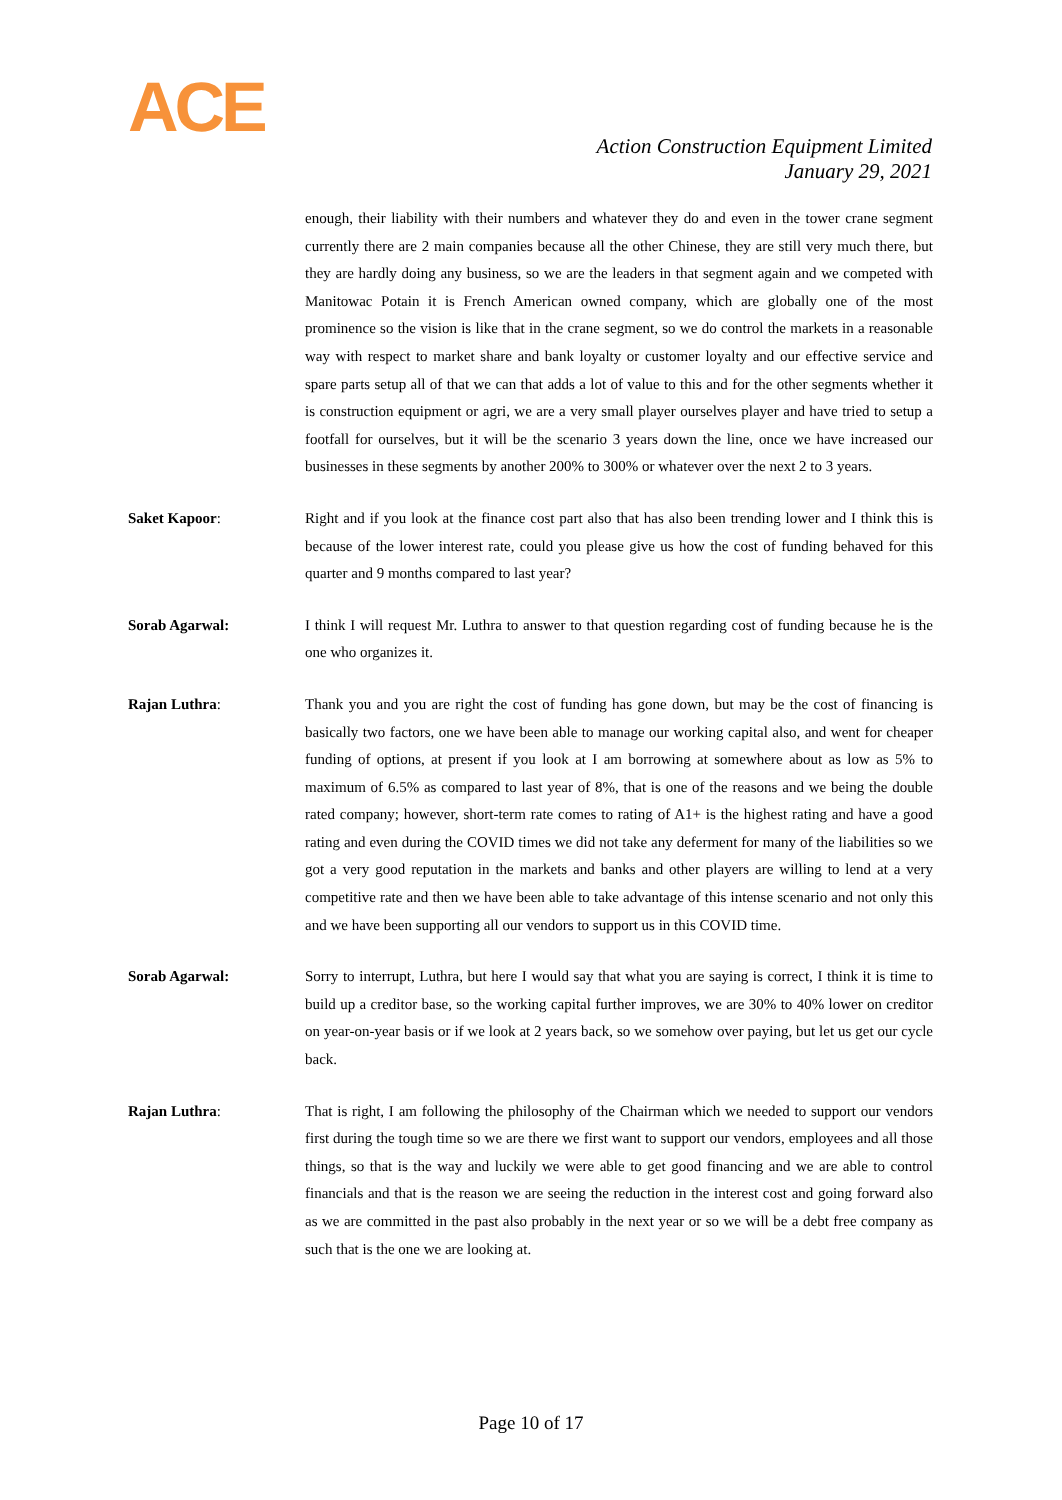ACE
Action Construction Equipment Limited
January 29, 2021
enough, their liability with their numbers and whatever they do and even in the tower crane segment currently there are 2 main companies because all the other Chinese, they are still very much there, but they are hardly doing any business, so we are the leaders in that segment again and we competed with Manitowac Potain it is French American owned company, which are globally one of the most prominence so the vision is like that in the crane segment, so we do control the markets in a reasonable way with respect to market share and bank loyalty or customer loyalty and our effective service and spare parts setup all of that we can that adds a lot of value to this and for the other segments whether it is construction equipment or agri, we are a very small player ourselves player and have tried to setup a footfall for ourselves, but it will be the scenario 3 years down the line, once we have increased our businesses in these segments by another 200% to 300% or whatever over the next 2 to 3 years.
Saket Kapoor: Right and if you look at the finance cost part also that has also been trending lower and I think this is because of the lower interest rate, could you please give us how the cost of funding behaved for this quarter and 9 months compared to last year?
Sorab Agarwal: I think I will request Mr. Luthra to answer to that question regarding cost of funding because he is the one who organizes it.
Rajan Luthra: Thank you and you are right the cost of funding has gone down, but may be the cost of financing is basically two factors, one we have been able to manage our working capital also, and went for cheaper funding of options, at present if you look at I am borrowing at somewhere about as low as 5% to maximum of 6.5% as compared to last year of 8%, that is one of the reasons and we being the double rated company; however, short-term rate comes to rating of A1+ is the highest rating and have a good rating and even during the COVID times we did not take any deferment for many of the liabilities so we got a very good reputation in the markets and banks and other players are willing to lend at a very competitive rate and then we have been able to take advantage of this intense scenario and not only this and we have been supporting all our vendors to support us in this COVID time.
Sorab Agarwal: Sorry to interrupt, Luthra, but here I would say that what you are saying is correct, I think it is time to build up a creditor base, so the working capital further improves, we are 30% to 40% lower on creditor on year-on-year basis or if we look at 2 years back, so we somehow over paying, but let us get our cycle back.
Rajan Luthra: That is right, I am following the philosophy of the Chairman which we needed to support our vendors first during the tough time so we are there we first want to support our vendors, employees and all those things, so that is the way and luckily we were able to get good financing and we are able to control financials and that is the reason we are seeing the reduction in the interest cost and going forward also as we are committed in the past also probably in the next year or so we will be a debt free company as such that is the one we are looking at.
Page 10 of 17